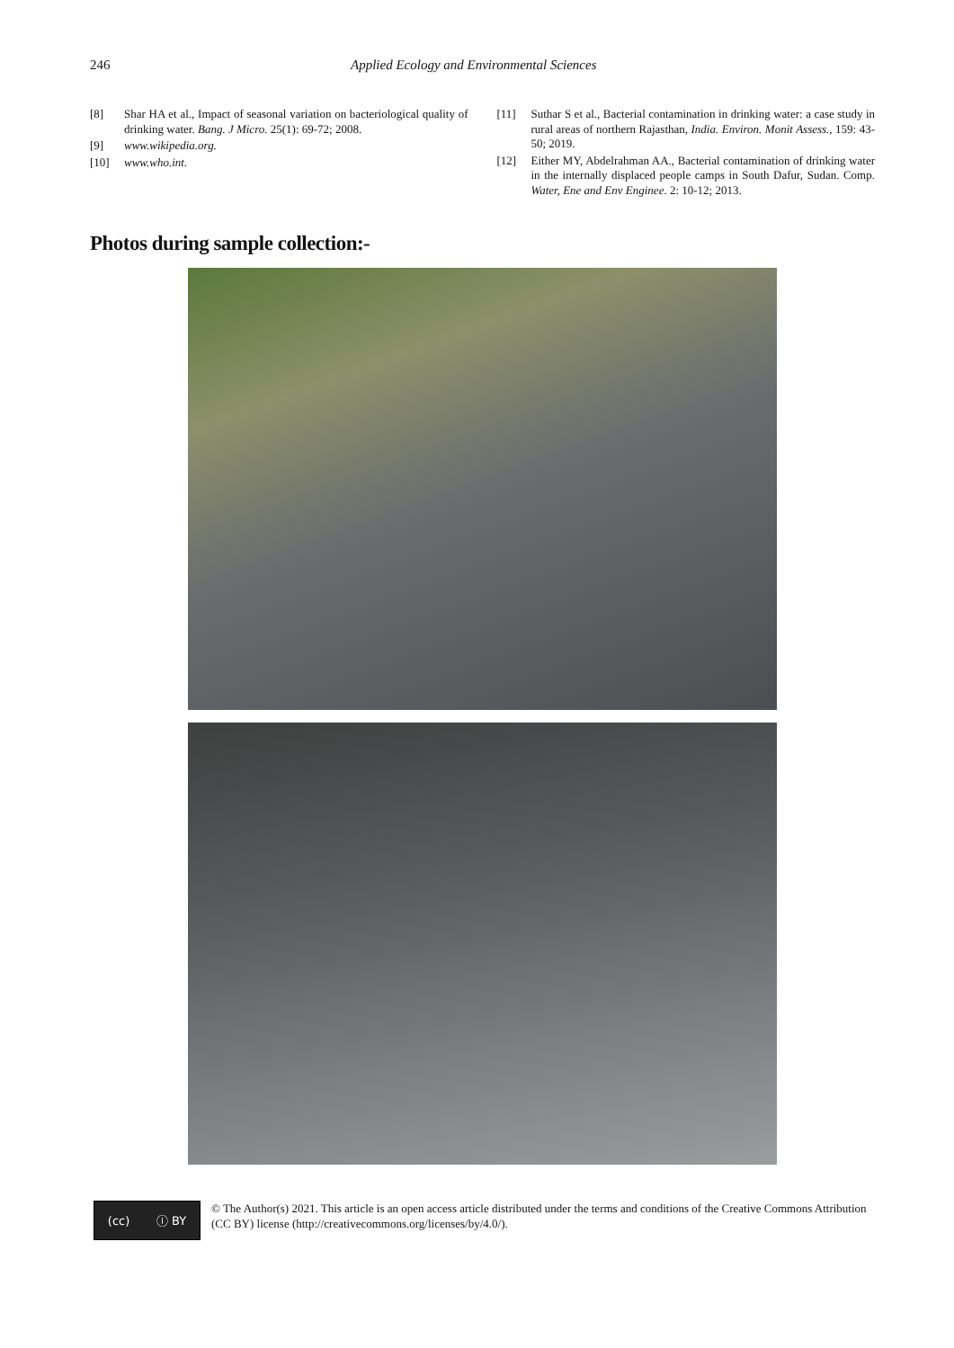246 Applied Ecology and Environmental Sciences
[8] Shar HA et al., Impact of seasonal variation on bacteriological quality of drinking water. Bang. J Micro. 25(1): 69-72; 2008.
[9] www.wikipedia.org.
[10] www.who.int.
[11] Suthar S et al., Bacterial contamination in drinking water: a case study in rural areas of northern Rajasthan, India. Environ. Monit Assess., 159: 43-50; 2019.
[12] Either MY, Abdelrahman AA., Bacterial contamination of drinking water in the internally displaced people camps in South Dafur, Sudan. Comp. Water, Ene and Env Enginee. 2: 10-12; 2013.
Photos during sample collection:-
(cc) ⓘ BY
© The Author(s) 2021. This article is an open access article distributed under the terms and conditions of the Creative Commons Attribution (CC BY) license (http://creativecommons.org/licenses/by/4.0/).